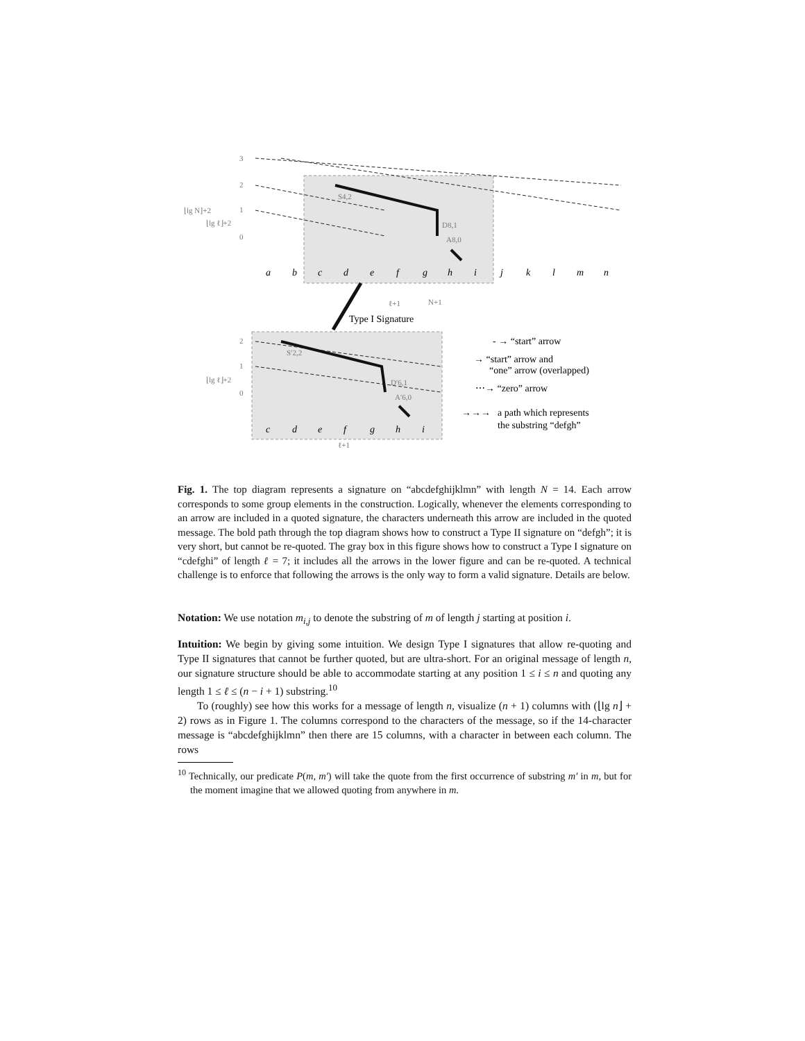a
b
c
d
e
f
g
h
i
j
k
l
m
n
c
d
e
f
g
h
i
3
2
1
0
⌊lg N⌋+2
⌊lg ℓ⌋+2
ℓ+1
N+1
2
1
0
⌊lg ℓ⌋+2
ℓ+1
S4,2
D8,1
A8,0
S′2,2
D′6,1
A′6,0
Type I Signature
- → “start” arrow
→ “start” arrow and
“one” arrow (overlapped)
⋯→ “zero” arrow
→→→
a path which represents
the substring “defgh”
Fig. 1. The top diagram represents a signature on “abcdefghijklmn” with length N = 14. Each arrow corresponds to some group elements in the construction. Logically, whenever the elements corresponding to an arrow are included in a quoted signature, the characters underneath this arrow are included in the quoted message. The bold path through the top diagram shows how to construct a Type II signature on “defgh”; it is very short, but cannot be re-quoted. The gray box in this figure shows how to construct a Type I signature on “cdefghi” of length ℓ = 7; it includes all the arrows in the lower figure and can be re-quoted. A technical challenge is to enforce that following the arrows is the only way to form a valid signature. Details are below.
Notation: We use notation m<sub>i,j</sub> to denote the substring of m of length j starting at position i.
Intuition: We begin by giving some intuition. We design Type I signatures that allow re-quoting and Type II signatures that cannot be further quoted, but are ultra-short. For an original message of length n, our signature structure should be able to accommodate starting at any position 1 ≤ i ≤ n and quoting any length 1 ≤ ℓ ≤ (n − i + 1) substring.<sup>10</sup>
To (roughly) see how this works for a message of length n, visualize (n + 1) columns with (⌊lg n⌋ + 2) rows as in Figure 1. The columns correspond to the characters of the message, so if the 14-character message is “abcdefghijklmn” then there are 15 columns, with a character in between each column. The rows
<sup>10</sup> Technically, our predicate P(m, m′) will take the quote from the first occurrence of substring m′ in m, but for the moment imagine that we allowed quoting from anywhere in m.